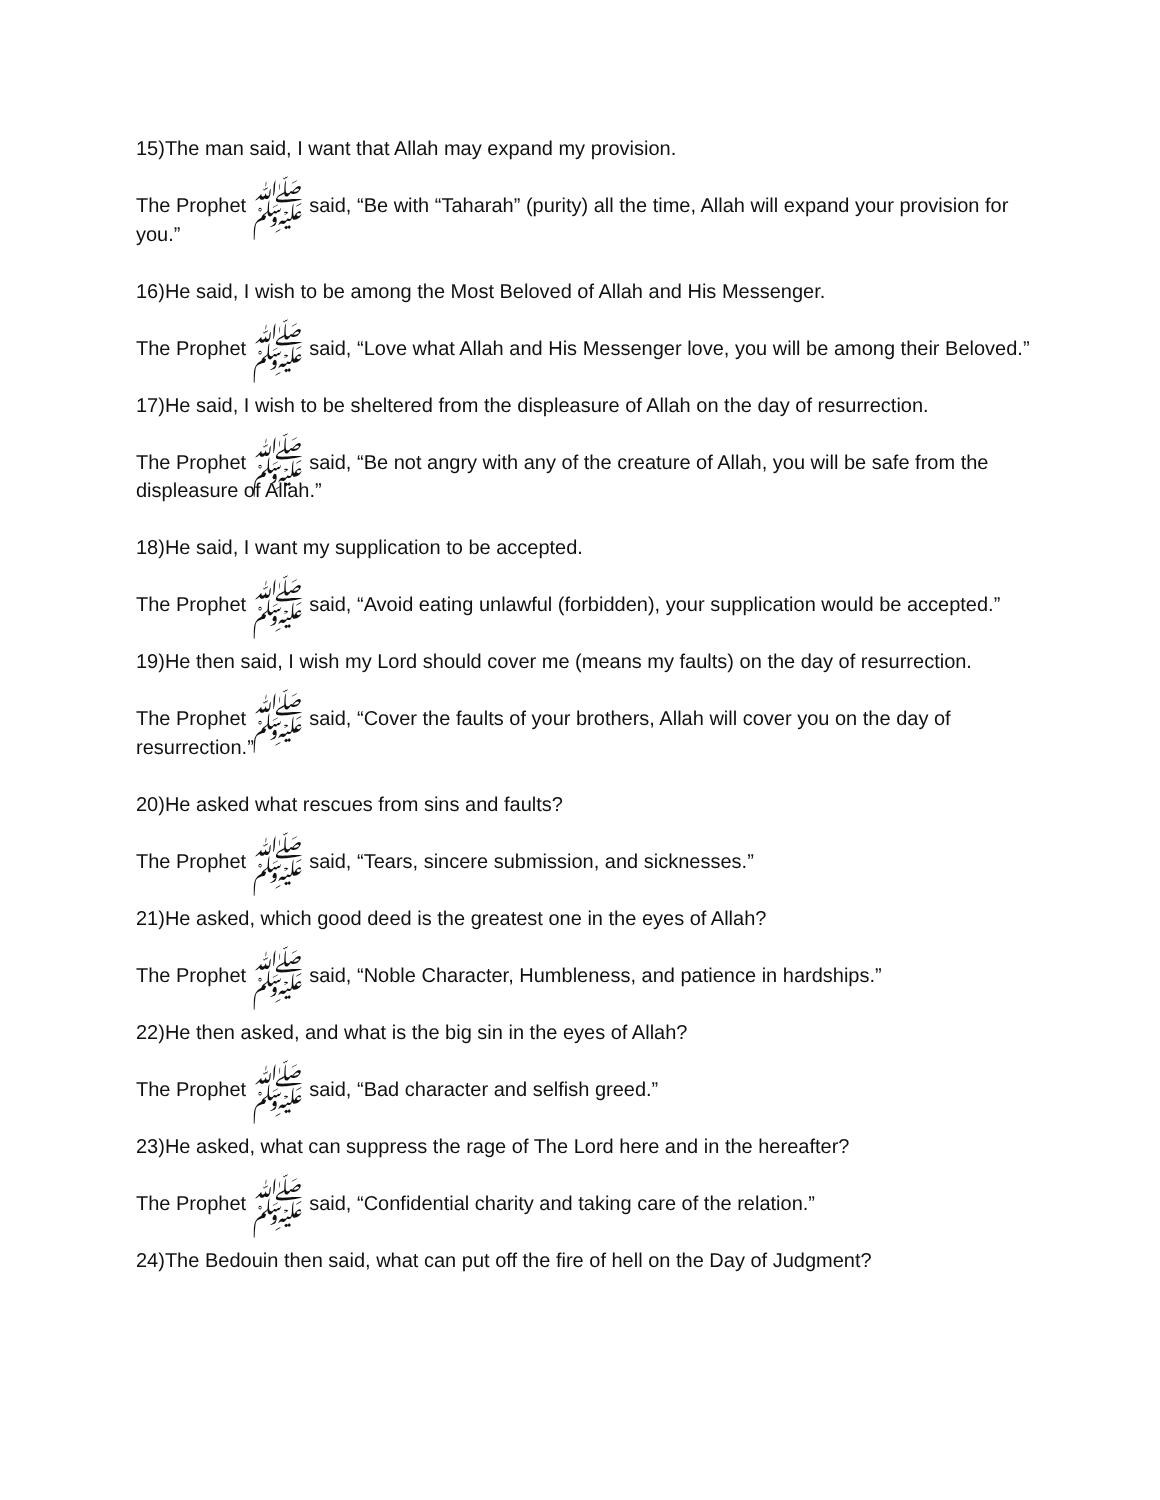15)The man said, I want that Allah may expand my provision.
The Prophet ﷺ said, “Be with “Taharah” (purity) all the time, Allah will expand your provision for you.”
16)He said, I wish to be among the Most Beloved of Allah and His Messenger.
The Prophet ﷺ said, “Love what Allah and His Messenger love, you will be among their Beloved.”
17)He said, I wish to be sheltered from the displeasure of Allah on the day of resurrection.
The Prophet ﷺ said, “Be not angry with any of the creature of Allah, you will be safe from the displeasure of Allah.”
18)He said, I want my supplication to be accepted.
The Prophet ﷺ said, “Avoid eating unlawful (forbidden), your supplication would be accepted.”
19)He then said, I wish my Lord should cover me (means my faults) on the day of resurrection.
The Prophet ﷺ said, “Cover the faults of your brothers, Allah will cover you on the day of resurrection.”
20)He asked what rescues from sins and faults?
The Prophet ﷺ said, “Tears, sincere submission, and sicknesses.”
21)He asked, which good deed is the greatest one in the eyes of Allah?
The Prophet ﷺ said, “Noble Character, Humbleness, and patience in hardships.”
22)He then asked, and what is the big sin in the eyes of Allah?
The Prophet ﷺ said, “Bad character and selfish greed.”
23)He asked, what can suppress the rage of The Lord here and in the hereafter?
The Prophet ﷺ said, “Confidential charity and taking care of the relation.”
24)The Bedouin then said, what can put off the fire of hell on the Day of Judgment?